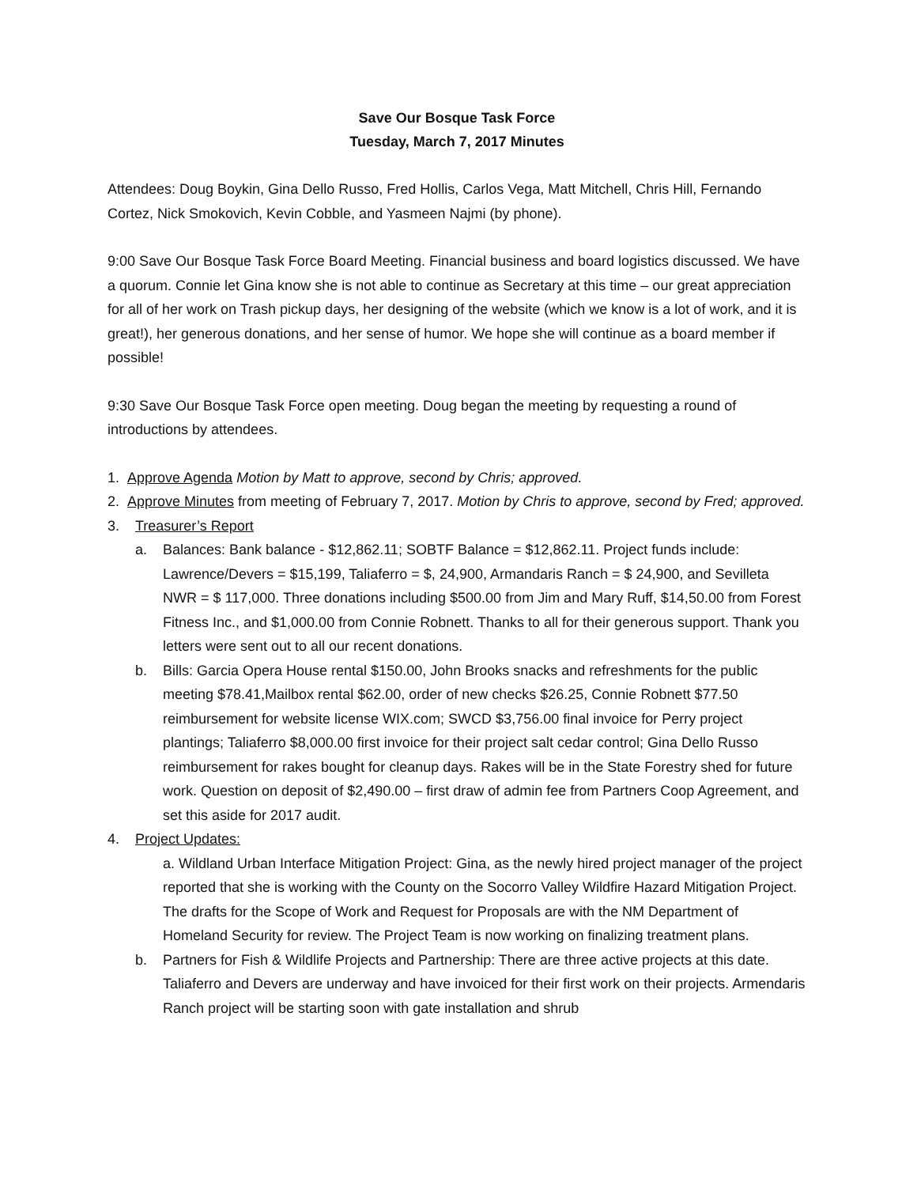Save Our Bosque Task Force
Tuesday, March 7, 2017 Minutes
Attendees: Doug Boykin, Gina Dello Russo, Fred Hollis, Carlos Vega, Matt Mitchell, Chris Hill, Fernando Cortez, Nick Smokovich, Kevin Cobble, and Yasmeen Najmi (by phone).
9:00 Save Our Bosque Task Force Board Meeting. Financial business and board logistics discussed. We have a quorum. Connie let Gina know she is not able to continue as Secretary at this time – our great appreciation for all of her work on Trash pickup days, her designing of the website (which we know is a lot of work, and it is great!), her generous donations, and her sense of humor. We hope she will continue as a board member if possible!
9:30 Save Our Bosque Task Force open meeting. Doug began the meeting by requesting a round of introductions by attendees.
1. Approve Agenda Motion by Matt to approve, second by Chris; approved.
2. Approve Minutes from meeting of February 7, 2017. Motion by Chris to approve, second by Fred; approved.
3. Treasurer’s Report
a. Balances: Bank balance - $12,862.11; SOBTF Balance = $12,862.11. Project funds include: Lawrence/Devers = $15,199, Taliaferro = $, 24,900, Armandaris Ranch = $ 24,900, and Sevilleta NWR = $ 117,000. Three donations including $500.00 from Jim and Mary Ruff, $14,50.00 from Forest Fitness Inc., and $1,000.00 from Connie Robnett. Thanks to all for their generous support. Thank you letters were sent out to all our recent donations.
b. Bills: Garcia Opera House rental $150.00, John Brooks snacks and refreshments for the public meeting $78.41,Mailbox rental $62.00, order of new checks $26.25, Connie Robnett $77.50 reimbursement for website license WIX.com; SWCD $3,756.00 final invoice for Perry project plantings; Taliaferro $8,000.00 first invoice for their project salt cedar control; Gina Dello Russo reimbursement for rakes bought for cleanup days. Rakes will be in the State Forestry shed for future work. Question on deposit of $2,490.00 – first draw of admin fee from Partners Coop Agreement, and set this aside for 2017 audit.
4. Project Updates:
a. Wildland Urban Interface Mitigation Project: Gina, as the newly hired project manager of the project reported that she is working with the County on the Socorro Valley Wildfire Hazard Mitigation Project. The drafts for the Scope of Work and Request for Proposals are with the NM Department of Homeland Security for review. The Project Team is now working on finalizing treatment plans.
b. Partners for Fish & Wildlife Projects and Partnership: There are three active projects at this date. Taliaferro and Devers are underway and have invoiced for their first work on their projects. Armendaris Ranch project will be starting soon with gate installation and shrub